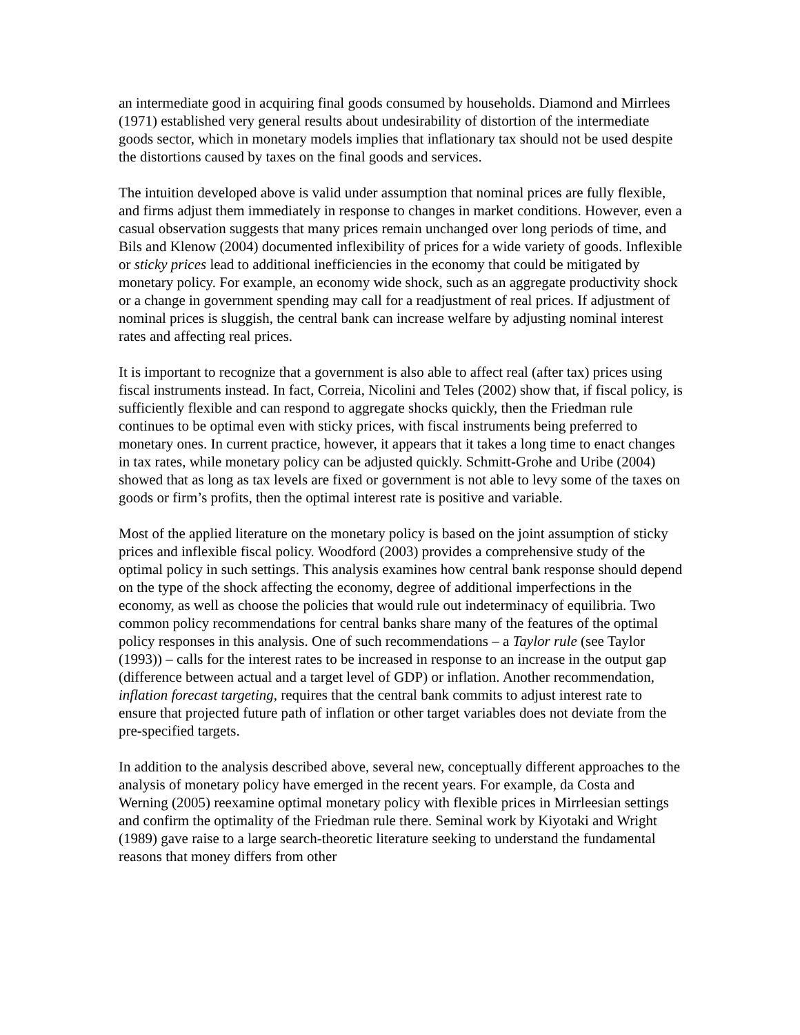an intermediate good in acquiring final goods consumed by households. Diamond and Mirrlees (1971) established very general results about undesirability of distortion of the intermediate goods sector, which in monetary models implies that inflationary tax should not be used despite the distortions caused by taxes on the final goods and services.
The intuition developed above is valid under assumption that nominal prices are fully flexible, and firms adjust them immediately in response to changes in market conditions. However, even a casual observation suggests that many prices remain unchanged over long periods of time, and Bils and Klenow (2004) documented inflexibility of prices for a wide variety of goods. Inflexible or sticky prices lead to additional inefficiencies in the economy that could be mitigated by monetary policy. For example, an economy wide shock, such as an aggregate productivity shock or a change in government spending may call for a readjustment of real prices. If adjustment of nominal prices is sluggish, the central bank can increase welfare by adjusting nominal interest rates and affecting real prices.
It is important to recognize that a government is also able to affect real (after tax) prices using fiscal instruments instead. In fact, Correia, Nicolini and Teles (2002) show that, if fiscal policy, is sufficiently flexible and can respond to aggregate shocks quickly, then the Friedman rule continues to be optimal even with sticky prices, with fiscal instruments being preferred to monetary ones. In current practice, however, it appears that it takes a long time to enact changes in tax rates, while monetary policy can be adjusted quickly. Schmitt-Grohe and Uribe (2004) showed that as long as tax levels are fixed or government is not able to levy some of the taxes on goods or firm’s profits, then the optimal interest rate is positive and variable.
Most of the applied literature on the monetary policy is based on the joint assumption of sticky prices and inflexible fiscal policy. Woodford (2003) provides a comprehensive study of the optimal policy in such settings. This analysis examines how central bank response should depend on the type of the shock affecting the economy, degree of additional imperfections in the economy, as well as choose the policies that would rule out indeterminacy of equilibria. Two common policy recommendations for central banks share many of the features of the optimal policy responses in this analysis. One of such recommendations – a Taylor rule (see Taylor (1993)) – calls for the interest rates to be increased in response to an increase in the output gap (difference between actual and a target level of GDP) or inflation. Another recommendation, inflation forecast targeting, requires that the central bank commits to adjust interest rate to ensure that projected future path of inflation or other target variables does not deviate from the pre-specified targets.
In addition to the analysis described above, several new, conceptually different approaches to the analysis of monetary policy have emerged in the recent years. For example, da Costa and Werning (2005) reexamine optimal monetary policy with flexible prices in Mirrleesian settings and confirm the optimality of the Friedman rule there. Seminal work by Kiyotaki and Wright (1989) gave raise to a large search-theoretic literature seeking to understand the fundamental reasons that money differs from other